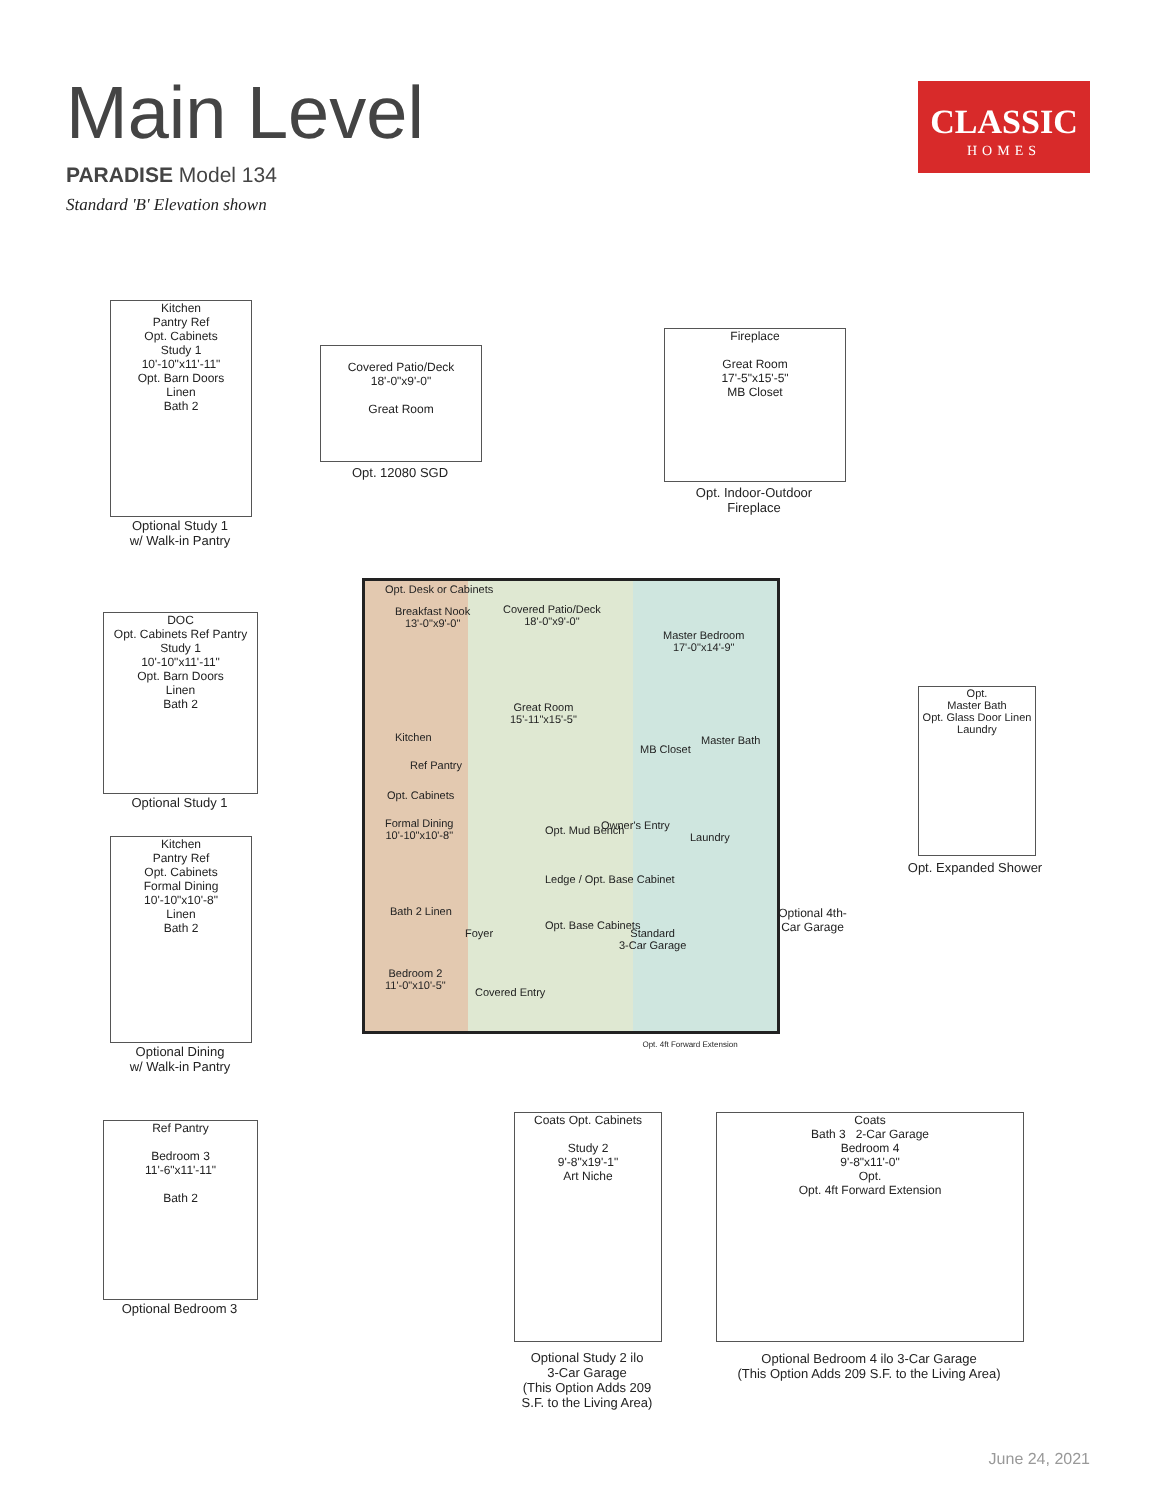Main Level
PARADISE Model 134
Standard 'B' Elevation shown
CLASSIC
HOMES
Kitchen
Pantry Ref
Opt. Cabinets
Study 1
10'-10"x11'-11"
Opt. Barn Doors
Linen
Bath 2
Optional Study 1
w/ Walk-in Pantry
Covered Patio/Deck
18'-0"x9'-0"
Great Room
Opt. 12080 SGD
Fireplace
Great Room
17'-5"x15'-5"
MB Closet
Opt. Indoor-Outdoor
Fireplace
DOC
Opt. Cabinets Ref Pantry
Study 1
10'-10"x11'-11"
Opt. Barn Doors
Linen
Bath 2
Optional Study 1
Opt. Desk or Cabinets
Breakfast Nook
13'-0"x9'-0"
Covered Patio/Deck
18'-0"x9'-0"
Master Bedroom
17'-0"x14'-9"
Kitchen
Ref Pantry
Great Room
15'-11"x15'-5"
MB Closet
Master Bath
Opt. Cabinets
Formal Dining
10'-10"x10'-8"
Opt. Mud Bench Owner's Entry
Laundry
Bath 2 Linen
Foyer
Ledge / Opt. Base Cabinet
Opt. Base Cabinets
Standard
3-Car Garage
Bedroom 2
11'-0"x10'-5"
Covered Entry
Optional 4th-Car Garage
Opt. 4ft Forward Extension
Opt.
Master Bath
Opt. Glass Door Linen
Laundry
Opt. Expanded Shower
Kitchen
Pantry Ref
Opt. Cabinets
Formal Dining
10'-10"x10'-8"
Linen
Bath 2
Optional Dining
w/ Walk-in Pantry
Ref Pantry
Bedroom 3
11'-6"x11'-11"
Bath 2
Optional Bedroom 3
Coats Opt. Cabinets
Study 2
9'-8"x19'-1"
Art Niche
Optional Study 2 ilo
3-Car Garage
(This Option Adds 209
S.F. to the Living Area)
Coats
Bath 3 2-Car Garage
Bedroom 4
9'-8"x11'-0"
Opt.
Opt. 4ft Forward Extension
Optional Bedroom 4 ilo 3-Car Garage
(This Option Adds 209 S.F. to the Living Area)
June 24, 2021